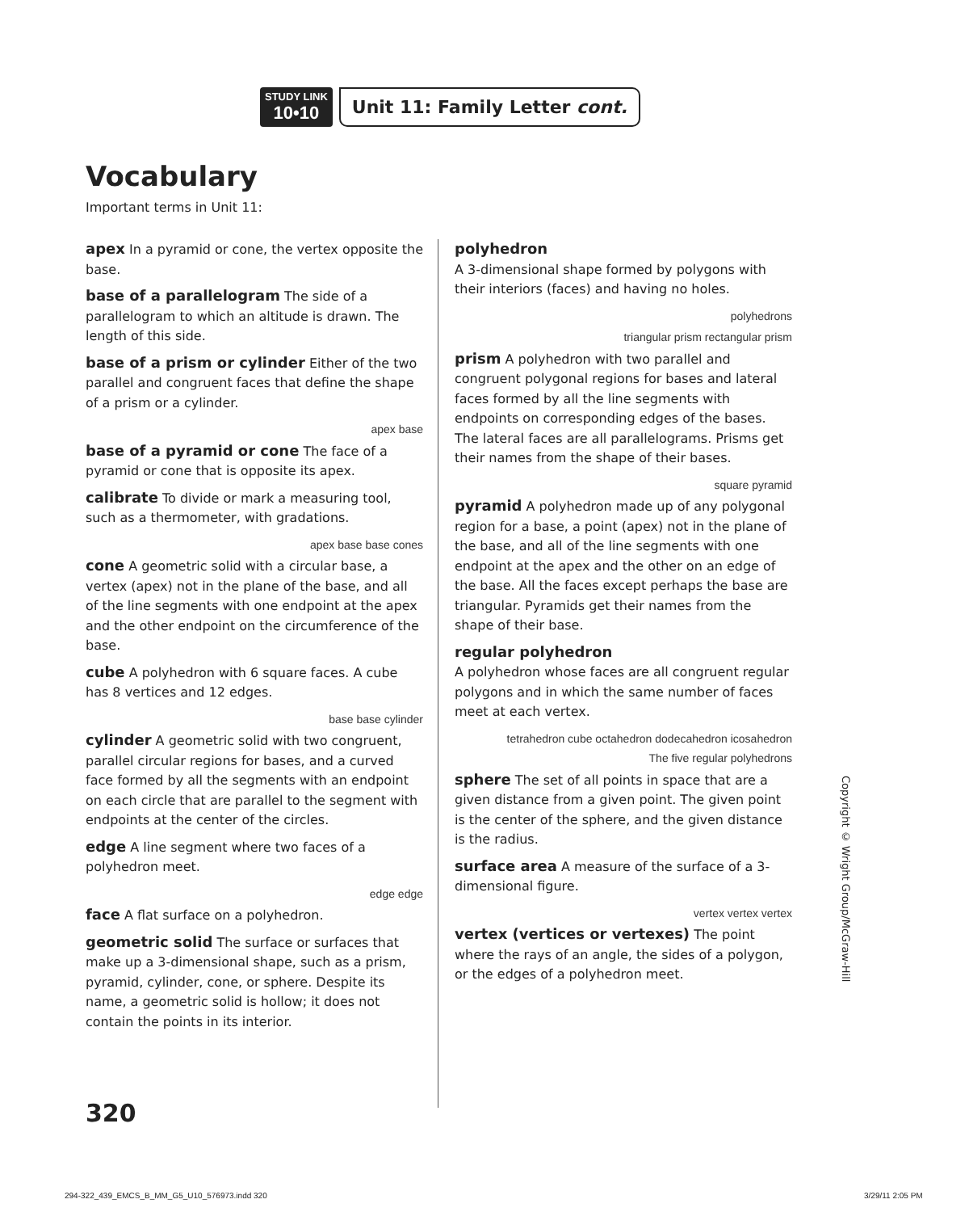STUDY LINK
10•10
Unit 11: Family Letter cont.
Vocabulary
Important terms in Unit 11:
apex In a pyramid or cone, the vertex opposite the base.
base of a parallelogram The side of a parallelogram to which an altitude is drawn. The length of this side.
base of a prism or cylinder Either of the two parallel and congruent faces that define the shape of a prism or a cylinder.
apex base
base of a pyramid or cone The face of a pyramid or cone that is opposite its apex.
calibrate To divide or mark a measuring tool, such as a thermometer, with gradations.
apex base base cones
cone A geometric solid with a circular base, a vertex (apex) not in the plane of the base, and all of the line segments with one endpoint at the apex and the other endpoint on the circumference of the base.
cube A polyhedron with 6 square faces. A cube has 8 vertices and 12 edges.
base base cylinder
cylinder A geometric solid with two congruent, parallel circular regions for bases, and a curved face formed by all the segments with an endpoint on each circle that are parallel to the segment with endpoints at the center of the circles.
edge A line segment where two faces of a polyhedron meet.
edge edge
face A flat surface on a polyhedron.
geometric solid The surface or surfaces that make up a 3-dimensional shape, such as a prism, pyramid, cylinder, cone, or sphere. Despite its name, a geometric solid is hollow; it does not contain the points in its interior.
polyhedron
A 3-dimensional shape formed by polygons with their interiors (faces) and having no holes.
polyhedrons
triangular prism rectangular prism
prism A polyhedron with two parallel and congruent polygonal regions for bases and lateral faces formed by all the line segments with endpoints on corresponding edges of the bases. The lateral faces are all parallelograms. Prisms get their names from the shape of their bases.
square pyramid
pyramid A polyhedron made up of any polygonal region for a base, a point (apex) not in the plane of the base, and all of the line segments with one endpoint at the apex and the other on an edge of the base. All the faces except perhaps the base are triangular. Pyramids get their names from the shape of their base.
regular polyhedron
A polyhedron whose faces are all congruent regular polygons and in which the same number of faces meet at each vertex.
tetrahedron cube octahedron dodecahedron icosahedron
The five regular polyhedrons
sphere The set of all points in space that are a given distance from a given point. The given point is the center of the sphere, and the given distance is the radius.
surface area A measure of the surface of a 3-dimensional figure.
vertex vertex vertex
vertex (vertices or vertexes) The point where the rays of an angle, the sides of a polygon, or the edges of a polyhedron meet.
320
Copyright © Wright Group/McGraw-Hill
294-322_439_EMCS_B_MM_G5_U10_576973.indd 320
3/29/11 2:05 PM